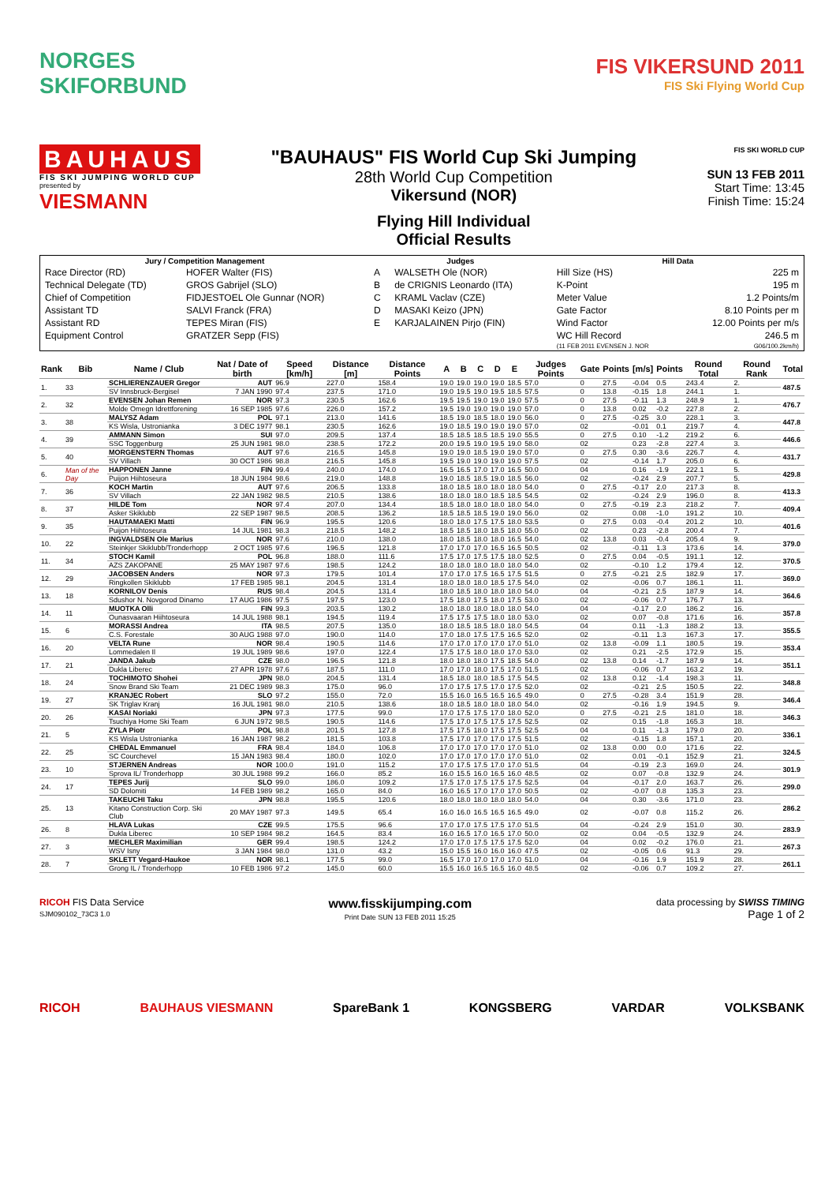NORGES SKIFORBUND
FIS VIKERSUND 2011
FIS Ski Flying World Cup
BAUHAUS
FIS SKI JUMPING WORLD CUP
presented by
VIESMANN
"BAUHAUS" FIS World Cup Ski Jumping
28th World Cup Competition
Vikersund (NOR)
Flying Hill Individual
Official Results
FIS SKI WORLD CUP
SUN 13 FEB 2011
Start Time: 13:45
Finish Time: 15:24
| Jury / Competition Management | | Judges | | Hill Data | |
| --- | --- | --- | --- | --- | --- |
| Race Director (RD) | HOFER Walter (FIS) | A | WALSETH Ole (NOR) | Hill Size (HS) | 225 m |
| Technical Delegate (TD) | GROS Gabrijel (SLO) | B | de CRIGNIS Leonardo (ITA) | K-Point | 195 m |
| Chief of Competition | FIDJESTOEL Ole Gunnar (NOR) | C | KRAML Vaclav (CZE) | Meter Value | 1.2 Points/m |
| Assistant TD | SALVI Franck (FRA) | D | MASAKI Keizo (JPN) | Gate Factor | 8.10 Points per m |
| Assistant RD | TEPES Miran (FIS) | E | KARJALAINEN Pirjo (FIN) | Wind Factor | 12.00 Points per m/s |
| Equipment Control | GRATZER Sepp (FIS) | | | WC Hill Record | 246.5 m |
| | | | | (11 FEB 2011 EVENSEN J. NOR | G06/100.2km/h) |
| Rank | Bib | Name / Club | Nat / Date of birth | Speed [km/h] | Distance [m] | Distance Points | A | B | C | D | E | Judges Points | Gate | Points | [m/s] | Points | Round Total | Round Rank | Total |
| --- | --- | --- | --- | --- | --- | --- | --- | --- | --- | --- | --- | --- | --- | --- | --- | --- | --- | --- | --- |
| 1. | 33 | SCHLIERENZAUER Gregor | AUT | 96.9 | 227.0 | 158.4 | 19.0 | 19.0 | 19.0 | 19.0 | 18.5 | 57.0 | 0 | 27.5 | -0.04 | 0.5 | 243.4 | 2. | 487.5 |
| | | SV Innsbruck-Bergisel | 7 JAN 1990 | 97.4 | 237.5 | 171.0 | 19.0 | 19.5 | 19.0 | 19.5 | 18.5 | 57.5 | 0 | 13.8 | -0.15 | 1.8 | 244.1 | 1. | |
| 2. | 32 | EVENSEN Johan Remen | NOR | 97.3 | 230.5 | 162.6 | 19.5 | 19.5 | 19.0 | 19.0 | 19.0 | 57.5 | 0 | 27.5 | -0.11 | 1.3 | 248.9 | 1. | 476.7 |
| | | Molde Omegn Idrettforening | 16 SEP 1985 | 97.6 | 226.0 | 157.2 | 19.5 | 19.0 | 19.0 | 19.0 | 19.0 | 57.0 | 0 | 13.8 | 0.02 | -0.2 | 227.8 | 2. | |
| 3. | 38 | MALYSZ Adam | POL | 97.1 | 213.0 | 141.6 | 18.5 | 19.0 | 18.5 | 18.0 | 19.0 | 56.0 | 0 | 27.5 | -0.25 | 3.0 | 228.1 | 3. | 447.8 |
| | | KS Wisla, Ustronianka | 3 DEC 1977 | 98.1 | 230.5 | 162.6 | 19.0 | 18.5 | 19.0 | 19.0 | 19.0 | 57.0 | 02 | | -0.01 | 0.1 | 219.7 | 4. | |
| 4. | 39 | AMMANN Simon | SUI | 97.0 | 209.5 | 137.4 | 18.5 | 18.5 | 18.5 | 18.5 | 19.0 | 55.5 | 0 | 27.5 | 0.10 | -1.2 | 219.2 | 6. | 446.6 |
| | | SSC Toggenburg | 25 JUN 1981 | 98.0 | 238.5 | 172.2 | 20.0 | 19.5 | 19.0 | 19.5 | 19.0 | 58.0 | 02 | | 0.23 | -2.8 | 227.4 | 3. | |
| 5. | 40 | MORGENSTERN Thomas | AUT | 97.6 | 216.5 | 145.8 | 19.0 | 19.0 | 18.5 | 19.0 | 19.0 | 57.0 | 0 | 27.5 | 0.30 | -3.6 | 226.7 | 4. | 431.7 |
| | | SV Villach | 30 OCT 1986 | 98.8 | 216.5 | 145.8 | 19.5 | 19.0 | 19.0 | 19.0 | 19.0 | 57.5 | 02 | | -0.14 | 1.7 | 205.0 | 6. | |
| 6. | Man of the Day | HAPPONEN Janne | FIN | 99.4 | 240.0 | 174.0 | 16.5 | 16.5 | 17.0 | 17.0 | 16.5 | 50.0 | 04 | | 0.16 | -1.9 | 222.1 | 5. | 429.8 |
| | | Puijon Hiihtoseura | 18 JUN 1984 | 98.6 | 219.0 | 148.8 | 19.0 | 18.5 | 18.5 | 19.0 | 18.5 | 56.0 | 02 | | -0.24 | 2.9 | 207.7 | 5. | |
| 7. | 36 | KOCH Martin | AUT | 97.6 | 206.5 | 133.8 | 18.0 | 18.5 | 18.0 | 18.0 | 18.0 | 54.0 | 0 | 27.5 | -0.17 | 2.0 | 217.3 | 8. | 413.3 |
| | | SV Villach | 22 JAN 1982 | 98.5 | 210.5 | 138.6 | 18.0 | 18.0 | 18.0 | 18.5 | 18.5 | 54.5 | 02 | | -0.24 | 2.9 | 196.0 | 8. | |
| 8. | 37 | HILDE Tom | NOR | 97.4 | 207.0 | 134.4 | 18.5 | 18.0 | 18.0 | 18.0 | 18.0 | 54.0 | 0 | 27.5 | -0.19 | 2.3 | 218.2 | 7. | 409.4 |
| | | Asker Skiklubb | 22 SEP 1987 | 98.5 | 208.5 | 136.2 | 18.5 | 18.5 | 18.5 | 19.0 | 19.0 | 56.0 | 02 | | 0.08 | -1.0 | 191.2 | 10. | |
| 9. | 35 | HAUTAMAEKI Matti | FIN | 96.9 | 195.5 | 120.6 | 18.0 | 18.0 | 17.5 | 17.5 | 18.0 | 53.5 | 0 | 27.5 | 0.03 | -0.4 | 201.2 | 10. | 401.6 |
| | | Puijon Hiihtoseura | 14 JUL 1981 | 98.3 | 218.5 | 148.2 | 18.5 | 18.5 | 18.0 | 18.5 | 18.0 | 55.0 | 02 | | 0.23 | -2.8 | 200.4 | 7. | |
| 10. | 22 | INGVALDSEN Ole Marius | NOR | 97.6 | 210.0 | 138.0 | 18.0 | 18.5 | 18.0 | 18.0 | 16.5 | 54.0 | 02 | 13.8 | 0.03 | -0.4 | 205.4 | 9. | 379.0 |
| | | Steinkjer Skiklubb/Tronderhopp | 2 OCT 1985 | 97.6 | 196.5 | 121.8 | 17.0 | 17.0 | 17.0 | 16.5 | 16.5 | 50.5 | 02 | | -0.11 | 1.3 | 173.6 | 14. | |
| 11. | 34 | STOCH Kamil | POL | 96.8 | 188.0 | 111.6 | 17.5 | 17.0 | 17.5 | 17.5 | 18.0 | 52.5 | 0 | 27.5 | 0.04 | -0.5 | 191.1 | 12. | 370.5 |
| | | AZS ZAKOPANE | 25 MAY 1987 | 97.6 | 198.5 | 124.2 | 18.0 | 18.0 | 18.0 | 18.0 | 18.0 | 54.0 | 02 | | -0.10 | 1.2 | 179.4 | 12. | |
| 12. | 29 | JACOBSEN Anders | NOR | 97.3 | 179.5 | 101.4 | 17.0 | 17.0 | 17.5 | 16.5 | 17.5 | 51.5 | 0 | 27.5 | -0.21 | 2.5 | 182.9 | 17. | 369.0 |
| | | Ringkollen Skiklubb | 17 FEB 1985 | 98.1 | 204.5 | 131.4 | 18.0 | 18.0 | 18.0 | 18.5 | 17.5 | 54.0 | 02 | | -0.06 | 0.7 | 186.1 | 11. | |
| 13. | 18 | KORNILOV Denis | RUS | 98.4 | 204.5 | 131.4 | 18.0 | 18.5 | 18.0 | 18.0 | 18.0 | 54.0 | 04 | | -0.21 | 2.5 | 187.9 | 14. | 364.6 |
| | | Sdushor N. Novgorod Dinamo | 17 AUG 1986 | 97.5 | 197.5 | 123.0 | 17.5 | 18.0 | 17.5 | 18.0 | 17.5 | 53.0 | 02 | | -0.06 | 0.7 | 176.7 | 13. | |
| 14. | 11 | MUOTKA Olli | FIN | 99.3 | 203.5 | 130.2 | 18.0 | 18.0 | 18.0 | 18.0 | 18.0 | 54.0 | 04 | | -0.17 | 2.0 | 186.2 | 16. | 357.8 |
| | | Ounasvaaran Hiihtoseura | 14 JUL 1988 | 98.1 | 194.5 | 119.4 | 17.5 | 17.5 | 17.5 | 18.0 | 18.0 | 53.0 | 02 | | 0.07 | -0.8 | 171.6 | 16. | |
| 15. | 6 | MORASSI Andrea | ITA | 98.5 | 207.5 | 135.0 | 18.0 | 18.5 | 18.5 | 18.0 | 18.0 | 54.5 | 04 | | 0.11 | -1.3 | 188.2 | 13. | 355.5 |
| | | C.S. Forestale | 30 AUG 1988 | 97.0 | 190.0 | 114.0 | 17.0 | 18.0 | 17.5 | 17.5 | 16.5 | 52.0 | 02 | | -0.11 | 1.3 | 167.3 | 17. | |
| 16. | 20 | VELTA Rune | NOR | 98.4 | 190.5 | 114.6 | 17.0 | 17.0 | 17.0 | 17.0 | 17.0 | 51.0 | 02 | 13.8 | -0.09 | 1.1 | 180.5 | 19. | 353.4 |
| | | Lommedalen Il | 19 JUL 1989 | 98.6 | 197.0 | 122.4 | 17.5 | 17.5 | 18.0 | 18.0 | 17.0 | 53.0 | 02 | | 0.21 | -2.5 | 172.9 | 15. | |
| 17. | 21 | JANDA Jakub | CZE | 98.0 | 196.5 | 121.8 | 18.0 | 18.0 | 18.0 | 17.5 | 18.5 | 54.0 | 02 | 13.8 | 0.14 | -1.7 | 187.9 | 14. | 351.1 |
| | | Dukla Liberec | 27 APR 1978 | 97.6 | 187.5 | 111.0 | 17.0 | 17.0 | 18.0 | 17.5 | 17.0 | 51.5 | 02 | | -0.06 | 0.7 | 163.2 | 19. | |
| 18. | 24 | TOCHIMOTO Shohei | JPN | 98.0 | 204.5 | 131.4 | 18.5 | 18.0 | 18.0 | 18.5 | 17.5 | 54.5 | 02 | 13.8 | 0.12 | -1.4 | 198.3 | 11. | 348.8 |
| | | Snow Brand Ski Team | 21 DEC 1989 | 98.3 | 175.0 | 96.0 | 17.0 | 17.5 | 17.5 | 17.0 | 17.5 | 52.0 | 02 | | -0.21 | 2.5 | 150.5 | 22. | |
| 19. | 27 | KRANJEC Robert | SLO | 97.2 | 155.0 | 72.0 | 15.5 | 16.0 | 16.5 | 16.5 | 16.5 | 49.0 | 0 | 27.5 | -0.28 | 3.4 | 151.9 | 28. | 346.4 |
| | | SK Triglav Kranj | 16 JUL 1981 | 98.0 | 210.5 | 138.6 | 18.0 | 18.5 | 18.0 | 18.0 | 18.0 | 54.0 | 02 | | -0.16 | 1.9 | 194.5 | 9. | |
| 20. | 26 | KASAI Noriaki | JPN | 97.3 | 177.5 | 99.0 | 17.0 | 17.5 | 17.5 | 17.0 | 18.0 | 52.0 | 0 | 27.5 | -0.21 | 2.5 | 181.0 | 18. | 346.3 |
| | | Tsuchiya Home Ski Team | 6 JUN 1972 | 98.5 | 190.5 | 114.6 | 17.5 | 17.0 | 17.5 | 17.5 | 17.5 | 52.5 | 02 | | 0.15 | -1.8 | 165.3 | 18. | |
| 21. | 5 | ZYLA Piotr | POL | 98.8 | 201.5 | 127.8 | 17.5 | 17.5 | 18.0 | 17.5 | 17.5 | 52.5 | 04 | | 0.11 | -1.3 | 179.0 | 20. | 336.1 |
| | | KS Wisla Ustronianka | 16 JAN 1987 | 98.2 | 181.5 | 103.8 | 17.5 | 17.0 | 17.0 | 17.0 | 17.5 | 51.5 | 02 | | -0.15 | 1.8 | 157.1 | 20. | |
| 22. | 25 | CHEDAL Emmanuel | FRA | 98.4 | 184.0 | 106.8 | 17.0 | 17.0 | 17.0 | 17.0 | 17.0 | 51.0 | 02 | 13.8 | 0.00 | 0.0 | 171.6 | 22. | 324.5 |
| | | SC Courchevel | 15 JAN 1983 | 98.4 | 180.0 | 102.0 | 17.0 | 17.0 | 17.0 | 17.0 | 17.0 | 51.0 | 02 | | 0.01 | -0.1 | 152.9 | 21. | |
| 23. | 10 | STJERNEN Andreas | NOR | 100.0 | 191.0 | 115.2 | 17.0 | 17.5 | 17.5 | 17.0 | 17.0 | 51.5 | 04 | | -0.19 | 2.3 | 169.0 | 24. | 301.9 |
| | | Sprova IL/ Tronderhopp | 30 JUL 1988 | 99.2 | 166.0 | 85.2 | 16.0 | 15.5 | 16.0 | 16.5 | 16.0 | 48.5 | 02 | | 0.07 | -0.8 | 132.9 | 24. | |
| 24. | 17 | TEPES Jurij | SLO | 99.0 | 186.0 | 109.2 | 17.5 | 17.0 | 17.5 | 17.5 | 17.5 | 52.5 | 04 | | -0.17 | 2.0 | 163.7 | 26. | 299.0 |
| | | SD Dolomiti | 14 FEB 1989 | 98.2 | 165.0 | 84.0 | 16.0 | 16.5 | 17.0 | 17.0 | 17.0 | 50.5 | 02 | | -0.07 | 0.8 | 135.3 | 23. | |
| 25. | 13 | TAKEUCHI Taku | JPN | 98.8 | 195.5 | 120.6 | 18.0 | 18.0 | 18.0 | 18.0 | 18.0 | 54.0 | 04 | | 0.30 | -3.6 | 171.0 | 23. | 286.2 |
| | | Kitano Construction Corp. Ski Club | 20 MAY 1987 | 97.3 | 149.5 | 65.4 | 16.0 | 16.0 | 16.5 | 16.5 | 16.5 | 49.0 | 02 | | -0.07 | 0.8 | 115.2 | 26. | |
| 26. | 8 | HLAVA Lukas | CZE | 99.5 | 175.5 | 96.6 | 17.0 | 17.0 | 17.5 | 17.5 | 17.0 | 51.5 | 04 | | -0.24 | 2.9 | 151.0 | 30. | 283.9 |
| | | Dukla Liberec | 10 SEP 1984 | 98.2 | 164.5 | 83.4 | 16.0 | 16.5 | 17.0 | 16.5 | 17.0 | 50.0 | 02 | | 0.04 | -0.5 | 132.9 | 24. | |
| 27. | 3 | MECHLER Maximilian | GER | 99.4 | 198.5 | 124.2 | 17.0 | 17.0 | 17.5 | 17.5 | 17.5 | 52.0 | 04 | | 0.02 | -0.2 | 176.0 | 21. | 267.3 |
| | | WSV Isny | 3 JAN 1984 | 98.0 | 131.0 | 43.2 | 15.0 | 15.5 | 16.0 | 16.0 | 16.0 | 47.5 | 02 | | -0.05 | 0.6 | 91.3 | 29. | |
| 28. | 7 | SKLETT Vegard-Haukoe | NOR | 98.1 | 177.5 | 99.0 | 16.5 | 17.0 | 17.0 | 17.0 | 17.0 | 51.0 | 04 | | -0.16 | 1.9 | 151.9 | 28. | 261.1 |
| | | Grong IL / Tronderhopp | 10 FEB 1986 | 97.2 | 145.0 | 60.0 | 15.5 | 16.0 | 16.5 | 16.5 | 16.0 | 48.5 | 02 | | -0.06 | 0.7 | 109.2 | 27. | |
RICOH FIS Data Service
SJM090102_73C3 1.0
www.fisskijumping.com
Print Date SUN 13 FEB 2011 15:25
data processing by SWISS TIMING
Page 1 of 2
RICOH BAUHAUS VIESMANN SpareBank 1 KONGSBERG VARDAR VOLKSBANK